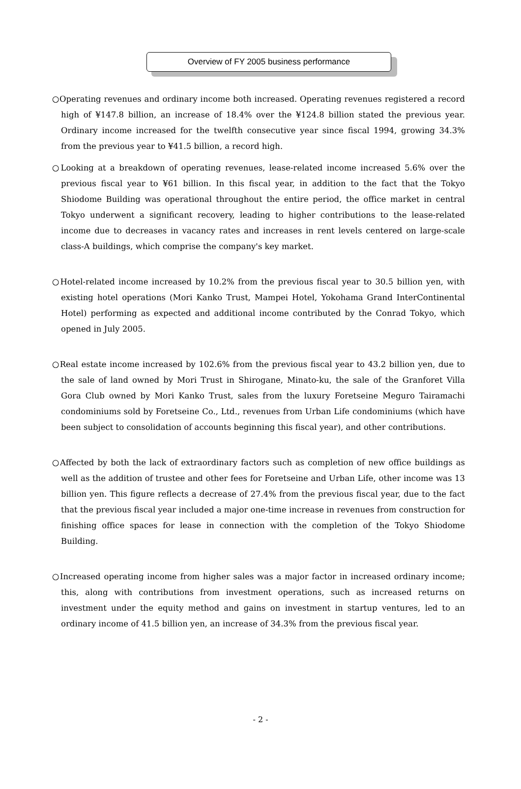Overview of FY 2005 business performance
○Operating revenues and ordinary income both increased. Operating revenues registered a record high of ¥147.8 billion, an increase of 18.4% over the ¥124.8 billion stated the previous year. Ordinary income increased for the twelfth consecutive year since fiscal 1994, growing 34.3% from the previous year to ¥41.5 billion, a record high.
○Looking at a breakdown of operating revenues, lease-related income increased 5.6% over the previous fiscal year to ¥61 billion. In this fiscal year, in addition to the fact that the Tokyo Shiodome Building was operational throughout the entire period, the office market in central Tokyo underwent a significant recovery, leading to higher contributions to the lease-related income due to decreases in vacancy rates and increases in rent levels centered on large-scale class-A buildings, which comprise the company's key market.
○Hotel-related income increased by 10.2% from the previous fiscal year to 30.5 billion yen, with existing hotel operations (Mori Kanko Trust, Mampei Hotel, Yokohama Grand InterContinental Hotel) performing as expected and additional income contributed by the Conrad Tokyo, which opened in July 2005.
○Real estate income increased by 102.6% from the previous fiscal year to 43.2 billion yen, due to the sale of land owned by Mori Trust in Shirogane, Minato-ku, the sale of the Granforet Villa Gora Club owned by Mori Kanko Trust, sales from the luxury Foretseine Meguro Tairamachi condominiums sold by Foretseine Co., Ltd., revenues from Urban Life condominiums (which have been subject to consolidation of accounts beginning this fiscal year), and other contributions.
○Affected by both the lack of extraordinary factors such as completion of new office buildings as well as the addition of trustee and other fees for Foretseine and Urban Life, other income was 13 billion yen. This figure reflects a decrease of 27.4% from the previous fiscal year, due to the fact that the previous fiscal year included a major one-time increase in revenues from construction for finishing office spaces for lease in connection with the completion of the Tokyo Shiodome Building.
○Increased operating income from higher sales was a major factor in increased ordinary income; this, along with contributions from investment operations, such as increased returns on investment under the equity method and gains on investment in startup ventures, led to an ordinary income of 41.5 billion yen, an increase of 34.3% from the previous fiscal year.
- 2 -